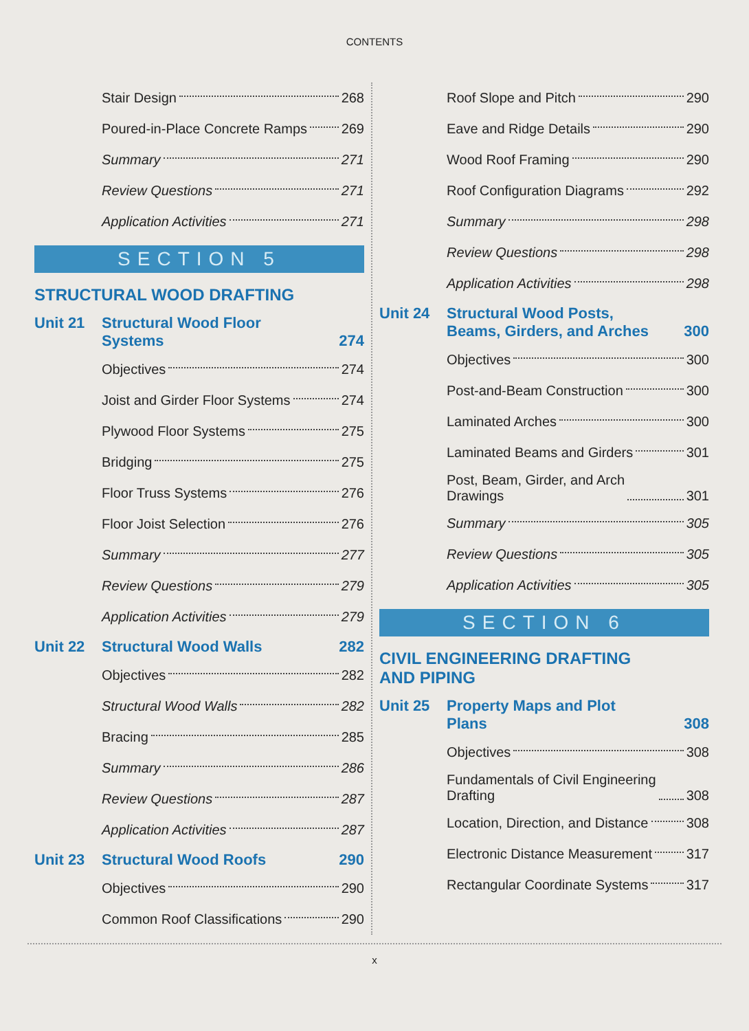CONTENTS
Stair Design 268
Poured-in-Place Concrete Ramps 269
Summary 271
Review Questions 271
Application Activities 271
SECTION 5
STRUCTURAL WOOD DRAFTING
Unit 21 Structural Wood Floor
Systems 274
Objectives 274
Joist and Girder Floor Systems 274
Plywood Floor Systems 275
Bridging 275
Floor Truss Systems 276
Floor Joist Selection 276
Summary 277
Review Questions 279
Application Activities 279
Unit 22 Structural Wood Walls 282
Objectives 282
Structural Wood Walls 282
Bracing 285
Summary 286
Review Questions 287
Application Activities 287
Unit 23 Structural Wood Roofs 290
Objectives 290
Common Roof Classifications 290
Roof Slope and Pitch 290
Eave and Ridge Details 290
Wood Roof Framing 290
Roof Configuration Diagrams 292
Summary 298
Review Questions 298
Application Activities 298
Unit 24 Structural Wood Posts,
Beams, Girders, and Arches 300
Objectives 300
Post-and-Beam Construction 300
Laminated Arches 300
Laminated Beams and Girders 301
Post, Beam, Girder, and Arch
Drawings 301
Summary 305
Review Questions 305
Application Activities 305
SECTION 6
CIVIL ENGINEERING DRAFTING
AND PIPING
Unit 25 Property Maps and Plot
Plans 308
Objectives 308
Fundamentals of Civil Engineering
Drafting 308
Location, Direction, and Distance 308
Electronic Distance Measurement 317
Rectangular Coordinate Systems 317
x